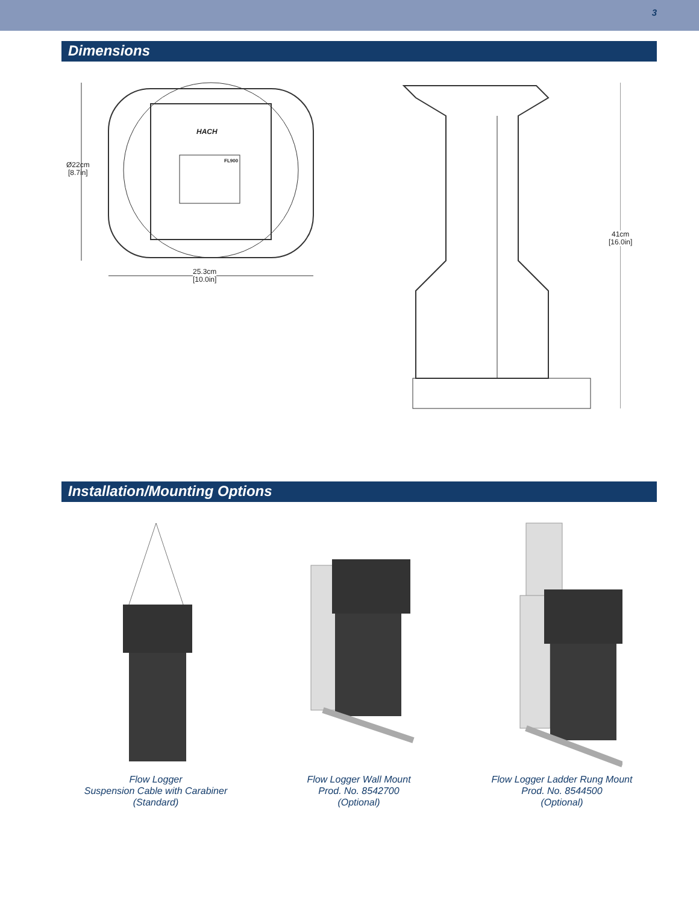3
Dimensions
Ø22cm
[8.7in]
25.3cm
[10.0in]
HACH
FL900
41cm
[16.0in]
Installation/Mounting Options
Flow Logger
Suspension Cable with Carabiner
(Standard)
Flow Logger Wall Mount
Prod. No. 8542700
(Optional)
Flow Logger Ladder Rung Mount
Prod. No. 8544500
(Optional)